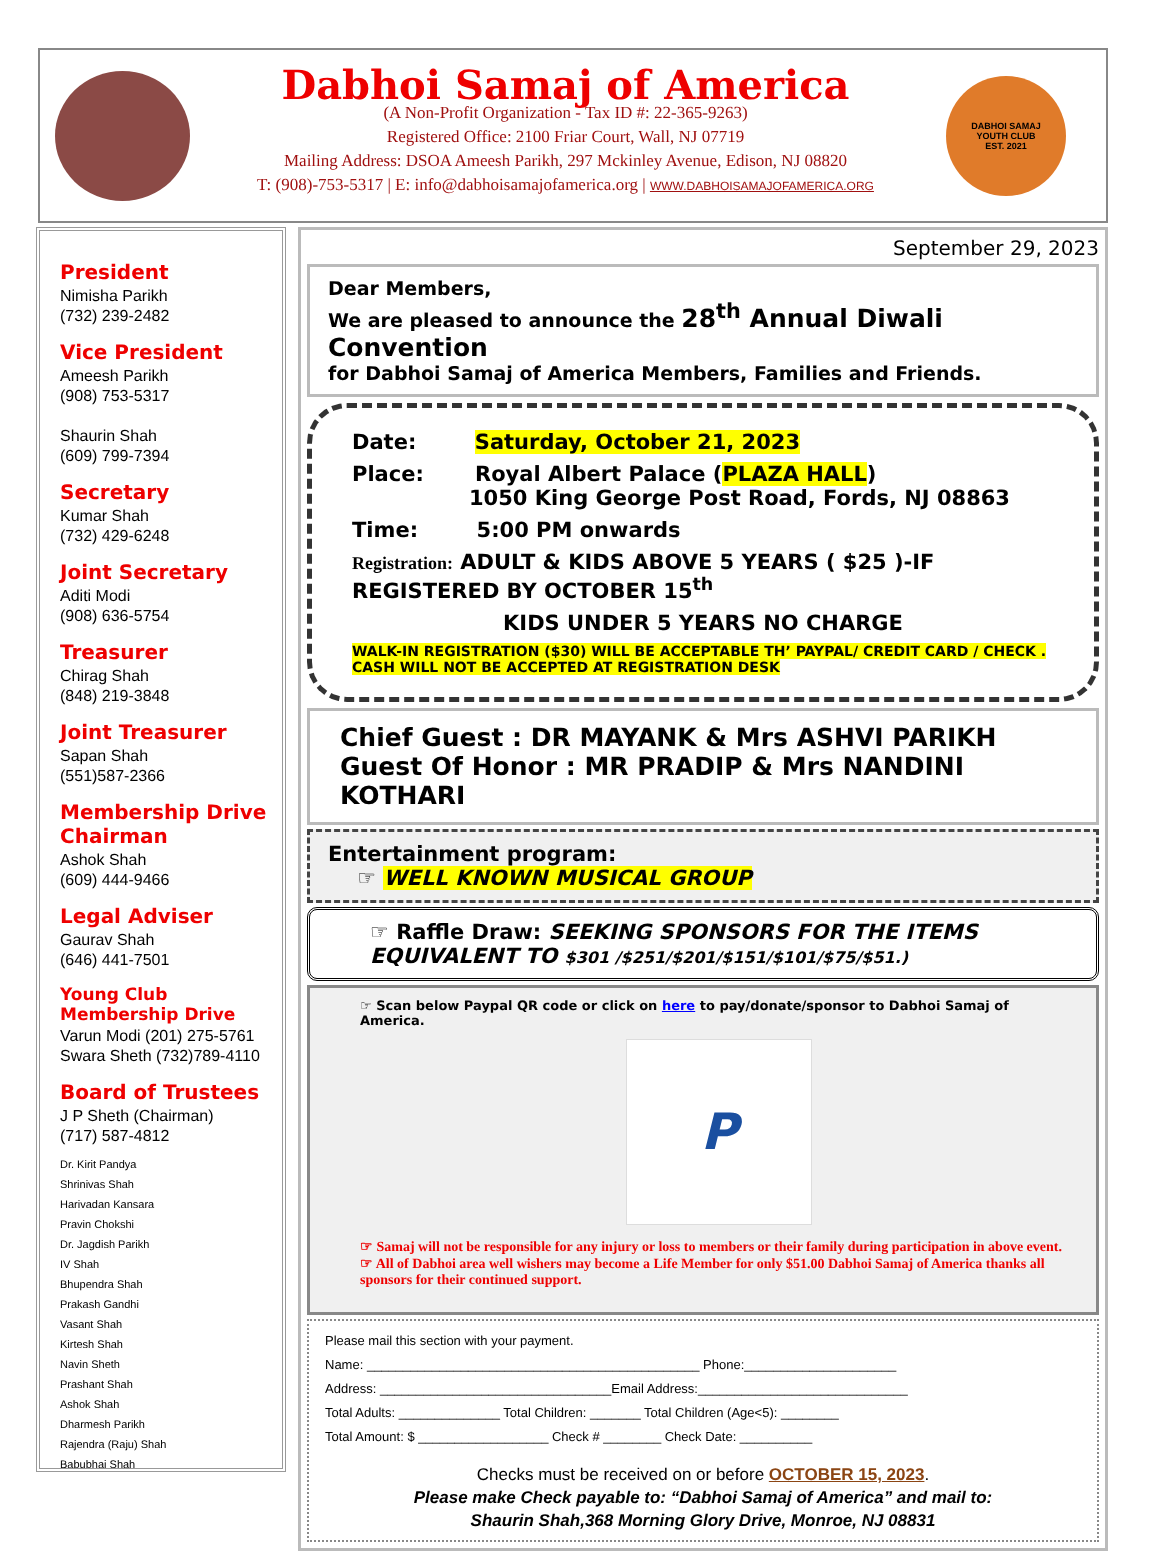Dabhoi Samaj of America
(A Non-Profit Organization - Tax ID #: 22-365-9263)
Registered Office: 2100 Friar Court, Wall, NJ 07719
Mailing Address: DSOA Ameesh Parikh, 297 Mckinley Avenue, Edison, NJ 08820
T: (908)-753-5317 | E: info@dabhoisamajofamerica.org | WWW.DABHOISAMAJOFAMERICA.ORG
DABHOI SAMAJ
YOUTH CLUB
EST. 2021
President
Nimisha Parikh
(732) 239-2482
Vice President
Ameesh Parikh
(908) 753-5317
Shaurin Shah
(609) 799-7394
Secretary
Kumar Shah
(732) 429-6248
Joint Secretary
Aditi Modi
(908) 636-5754
Treasurer
Chirag Shah
(848) 219-3848
Joint Treasurer
Sapan Shah
(551)587-2366
Membership Drive Chairman
Ashok Shah
(609) 444-9466
Legal Adviser
Gaurav Shah
(646) 441-7501
Young Club
Membership Drive
Varun Modi (201) 275-5761
Swara Sheth (732)789-4110
Board of Trustees
J P Sheth (Chairman)
(717) 587-4812
Dr. Kirit Pandya
Shrinivas Shah
Harivadan Kansara
Pravin Chokshi
Dr. Jagdish Parikh
IV Shah
Bhupendra Shah
Prakash Gandhi
Vasant Shah
Kirtesh Shah
Navin Sheth
Prashant Shah
Ashok Shah
Dharmesh Parikh
Rajendra (Raju) Shah
Babubhai Shah
September 29, 2023
Dear Members,
We are pleased to announce the 28<sup>th</sup> Annual Diwali Convention
for Dabhoi Samaj of America Members, Families and Friends.
Date: Saturday, October 21, 2023
Place: Royal Albert Palace (PLAZA HALL)
1050 King George Post Road, Fords, NJ 08863
Time: 5:00 PM onwards
Registration: ADULT & KIDS ABOVE 5 YEARS ( $25 )-IF REGISTERED BY OCTOBER 15<sup>th</sup>
KIDS UNDER 5 YEARS NO CHARGE
WALK-IN REGISTRATION ($30) WILL BE ACCEPTABLE TH’ PAYPAL/ CREDIT CARD / CHECK .
CASH WILL NOT BE ACCEPTED AT REGISTRATION DESK
Chief Guest : DR MAYANK & Mrs ASHVI PARIKH
Guest Of Honor : MR PRADIP & Mrs NANDINI KOTHARI
Entertainment program:
☞ WELL KNOWN MUSICAL GROUP
☞ Raffle Draw: SEEKING SPONSORS FOR THE ITEMS EQUIVALENT TO $301 /$251/$201/$151/$101/$75/$51.)
☞ Scan below Paypal QR code or click on here to pay/donate/sponsor to Dabhoi Samaj of America.
P
☞ Samaj will not be responsible for any injury or loss to members or their family during participation in above event.
☞ All of Dabhoi area well wishers may become a Life Member for only $51.00 Dabhoi Samaj of America thanks all sponsors for their continued support.
Please mail this section with your payment.
Name: ______________________________________________ Phone:_____________________
Address: ________________________________Email Address:_____________________________
Total Adults: ______________ Total Children: _______ Total Children (Age<5): ________
Total Amount: $ __________________ Check # ________ Check Date: __________
Checks must be received on or before OCTOBER 15, 2023.
Please make Check payable to: “Dabhoi Samaj of America” and mail to:
Shaurin Shah,368 Morning Glory Drive, Monroe, NJ 08831